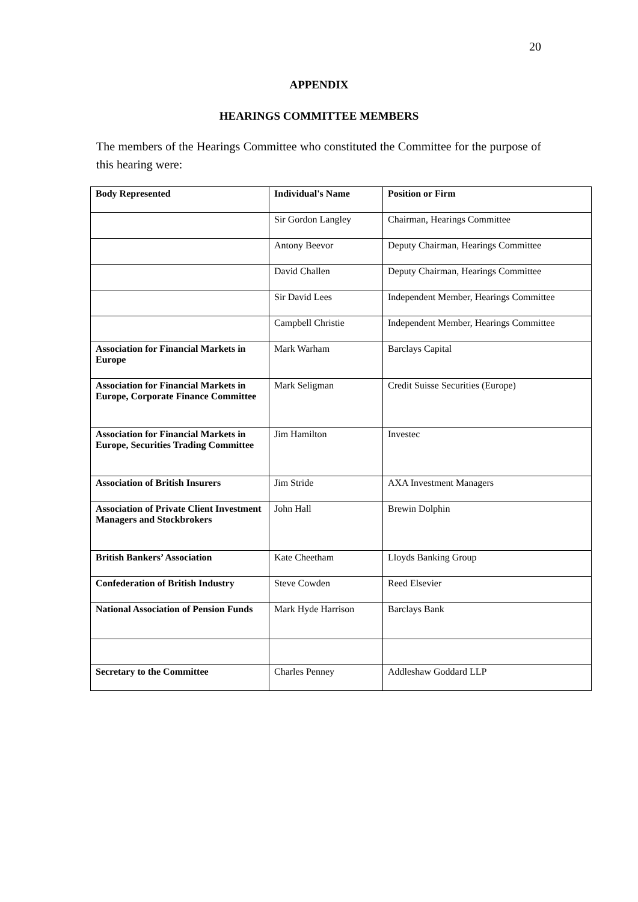20
APPENDIX
HEARINGS COMMITTEE MEMBERS
The members of the Hearings Committee who constituted the Committee for the purpose of this hearing were:
| Body Represented | Individual's Name | Position or Firm |
| --- | --- | --- |
| | Sir Gordon Langley | Chairman, Hearings Committee |
| | Antony Beevor | Deputy Chairman, Hearings Committee |
| | David Challen | Deputy Chairman, Hearings Committee |
| | Sir David Lees | Independent Member, Hearings Committee |
| | Campbell Christie | Independent Member, Hearings Committee |
| Association for Financial Markets in Europe | Mark Warham | Barclays Capital |
| Association for Financial Markets in Europe, Corporate Finance Committee | Mark Seligman | Credit Suisse Securities (Europe) |
| Association for Financial Markets in Europe, Securities Trading Committee | Jim Hamilton | Investec |
| Association of British Insurers | Jim Stride | AXA Investment Managers |
| Association of Private Client Investment Managers and Stockbrokers | John Hall | Brewin Dolphin |
| British Bankers’ Association | Kate Cheetham | Lloyds Banking Group |
| Confederation of British Industry | Steve Cowden | Reed Elsevier |
| National Association of Pension Funds | Mark Hyde Harrison | Barclays Bank |
| Secretary to the Committee | Charles Penney | Addleshaw Goddard LLP |